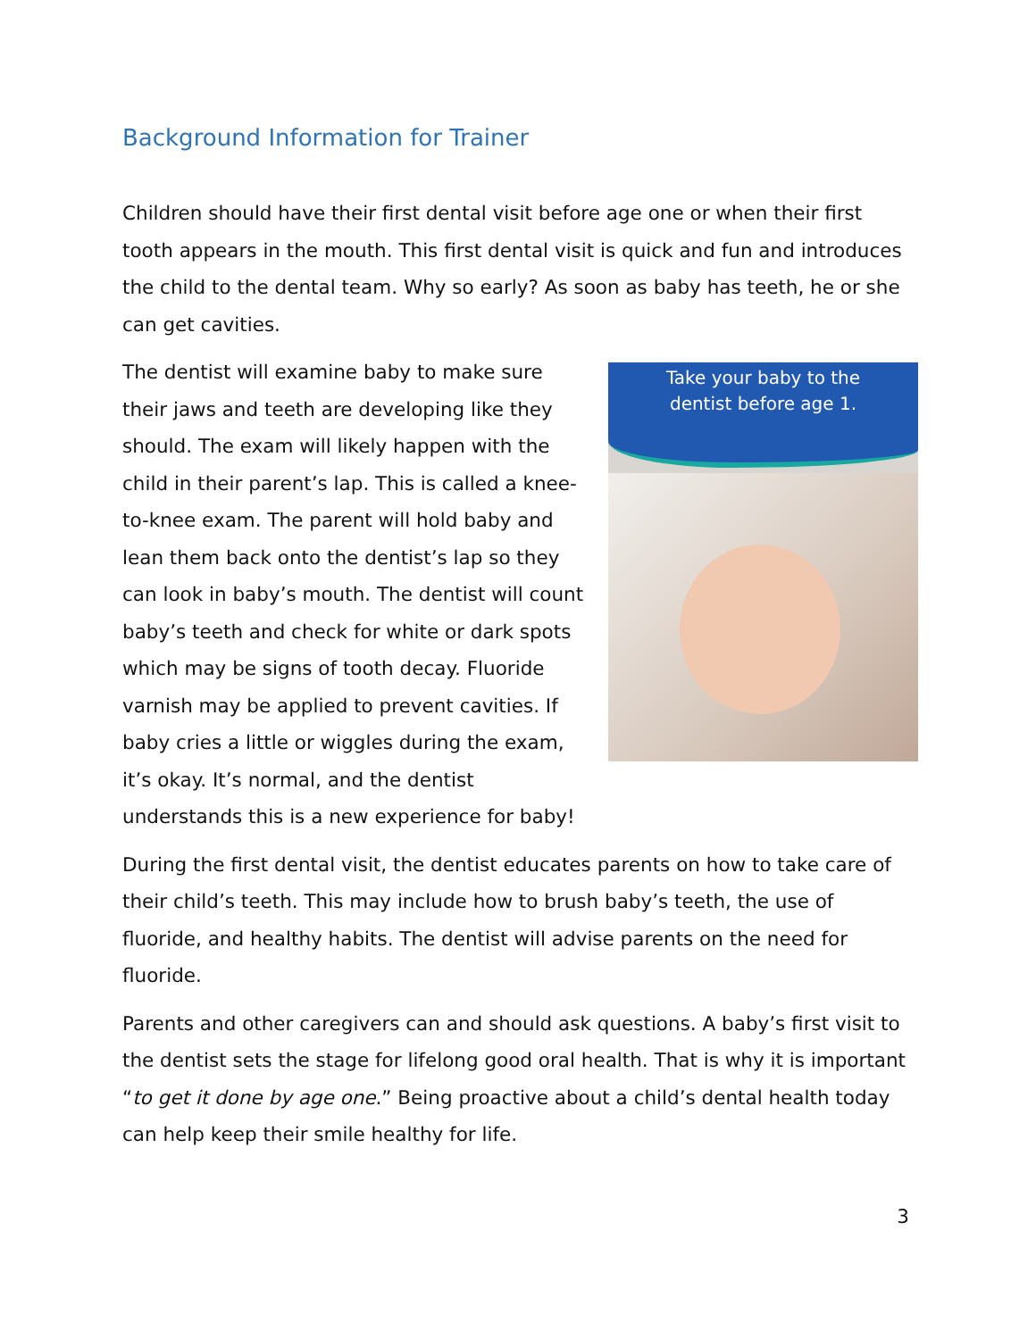Background Information for Trainer
Children should have their first dental visit before age one or when their first tooth appears in the mouth. This first dental visit is quick and fun and introduces the child to the dental team. Why so early? As soon as baby has teeth, he or she can get cavities.
Take your baby to the
dentist before age 1.
The dentist will examine baby to make sure their jaws and teeth are developing like they should. The exam will likely happen with the child in their parent’s lap. This is called a knee-to-knee exam. The parent will hold baby and lean them back onto the dentist’s lap so they can look in baby’s mouth. The dentist will count baby’s teeth and check for white or dark spots which may be signs of tooth decay. Fluoride varnish may be applied to prevent cavities. If baby cries a little or wiggles during the exam, it’s okay. It’s normal, and the dentist understands this is a new experience for baby!
During the first dental visit, the dentist educates parents on how to take care of their child’s teeth. This may include how to brush baby’s teeth, the use of fluoride, and healthy habits. The dentist will advise parents on the need for fluoride.
Parents and other caregivers can and should ask questions. A baby’s first visit to the dentist sets the stage for lifelong good oral health. That is why it is important “to get it done by age one.” Being proactive about a child’s dental health today can help keep their smile healthy for life.
3